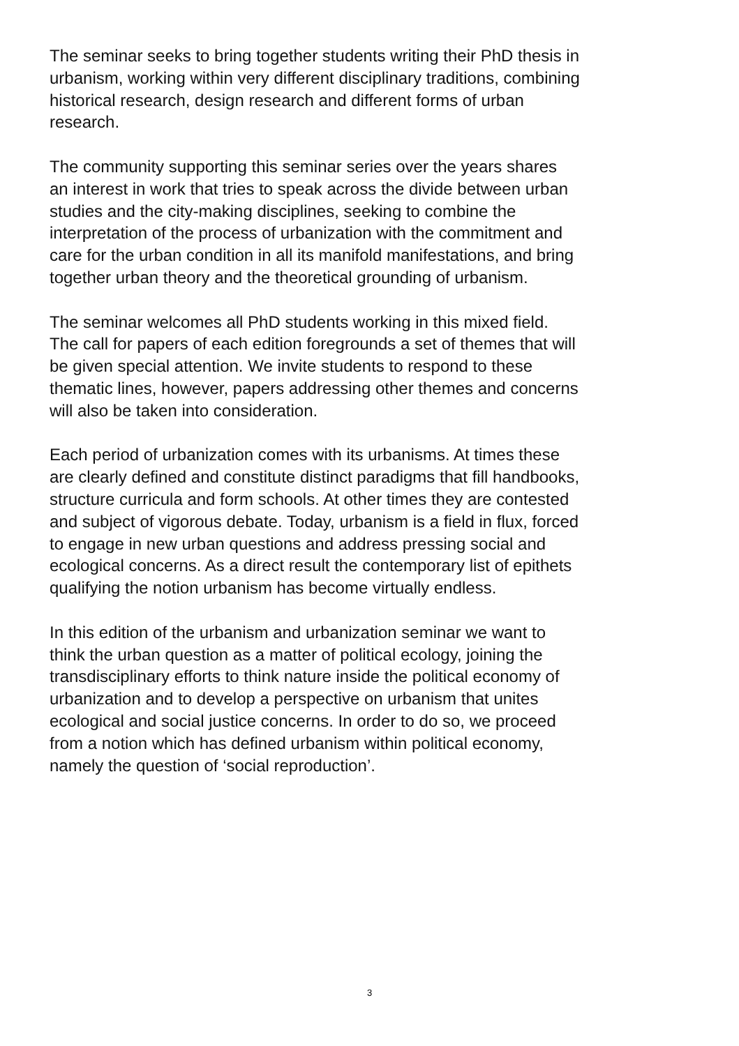The seminar seeks to bring together students writing their PhD thesis in urbanism, working within very different disciplinary traditions, combining historical research, design research and different forms of urban research.
The community supporting this seminar series over the years shares an interest in work that tries to speak across the divide between urban studies and the city-making disciplines, seeking to combine the interpretation of the process of urbanization with the commitment and care for the urban condition in all its manifold manifestations, and bring together urban theory and the theoretical grounding of urbanism.
The seminar welcomes all PhD students working in this mixed field. The call for papers of each edition foregrounds a set of themes that will be given special attention. We invite students to respond to these thematic lines, however, papers addressing other themes and concerns will also be taken into consideration.
Each period of urbanization comes with its urbanisms. At times these are clearly defined and constitute distinct paradigms that fill handbooks, structure curricula and form schools. At other times they are contested and subject of vigorous debate. Today, urbanism is a field in flux, forced to engage in new urban questions and address pressing social and ecological concerns. As a direct result the contemporary list of epithets qualifying the notion urbanism has become virtually endless.
In this edition of the urbanism and urbanization seminar we want to think the urban question as a matter of political ecology, joining the transdisciplinary efforts to think nature inside the political economy of urbanization and to develop a perspective on urbanism that unites ecological and social justice concerns. In order to do so, we proceed from a notion which has defined urbanism within political economy, namely the question of ‘social reproduction’.
3